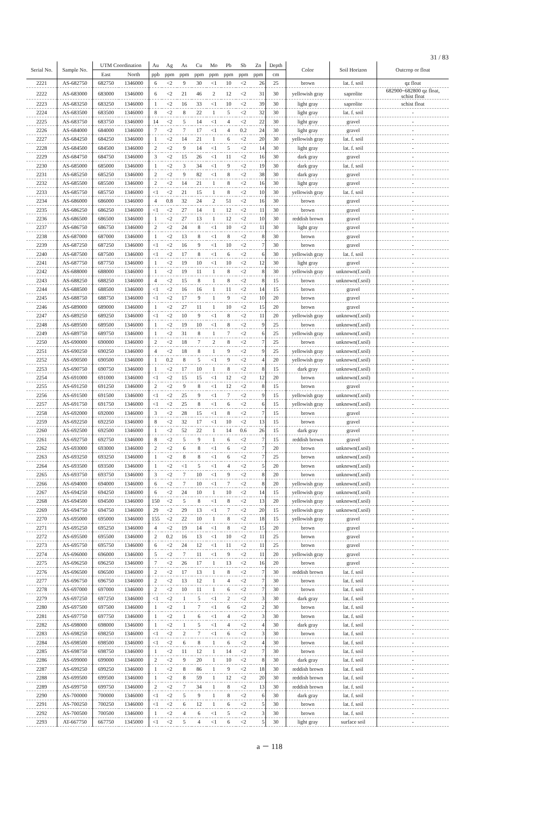31 / 83
| Serial No. | Sample No. | UTM Coordination | | Au | Ag | As | Cu | Mo | Pb | Sb | Zn | Depth | Color | Soil Horizon | Outcrop or float |
| --- | --- | --- | --- | --- | --- | --- | --- | --- | --- | --- | --- | --- | --- | --- | --- |
| | | East | North | ppb | ppm | ppm | ppm | ppm | ppm | ppm | ppm | cm | | | |
| 2221 | AS-682750 | 682750 | 1346000 | 6 | <2 | 9 | 30 | <1 | 10 | <2 | 26 | 25 | brown | lat. f. soil | qz float |
| 2222 | AS-683000 | 683000 | 1346000 | 6 | <2 | 21 | 46 | 2 | 12 | <2 | 31 | 30 | yellowish gray | saprolite | 682900~682800 qz float, schist float |
| 2223 | AS-683250 | 683250 | 1346000 | 1 | <2 | 16 | 33 | <1 | 10 | <2 | 39 | 30 | light gray | saprolite | schist float |
| 2224 | AS-683500 | 683500 | 1346000 | 8 | <2 | 8 | 22 | 1 | 5 | <2 | 32 | 30 | light gray | lat. f. soil | - |
| 2225 | AS-683750 | 683750 | 1346000 | 14 | <2 | 5 | 14 | <1 | 4 | <2 | 22 | 30 | light gray | gravel | - |
| 2226 | AS-684000 | 684000 | 1346000 | 7 | <2 | 7 | 17 | <1 | 4 | 0.2 | 24 | 30 | light gray | gravel | - |
| 2227 | AS-684250 | 684250 | 1346000 | 1 | <2 | 14 | 21 | 1 | 6 | <2 | 20 | 30 | yellowish gray | lat. f. soil | - |
| 2228 | AS-684500 | 684500 | 1346000 | 2 | <2 | 9 | 14 | <1 | 5 | <2 | 14 | 30 | light gray | lat. f. soil | - |
| 2229 | AS-684750 | 684750 | 1346000 | 3 | <2 | 15 | 26 | <1 | 11 | <2 | 16 | 30 | dark gray | gravel | - |
| 2230 | AS-685000 | 685000 | 1346000 | 1 | <2 | 3 | 34 | <1 | 9 | <2 | 19 | 30 | dark gray | lat. f. soil | - |
| 2231 | AS-685250 | 685250 | 1346000 | 2 | <2 | 9 | 82 | <1 | 8 | <2 | 38 | 30 | dark gray | gravel | - |
| 2232 | AS-685500 | 685500 | 1346000 | 2 | <2 | 14 | 21 | 1 | 8 | <2 | 16 | 30 | light gray | gravel | - |
| 2233 | AS-685750 | 685750 | 1346000 | <1 | <2 | 21 | 15 | 1 | 8 | <2 | 10 | 30 | yellowish gray | lat. f. soil | - |
| 2234 | AS-686000 | 686000 | 1346000 | 4 | 0.8 | 32 | 24 | 2 | 51 | <2 | 16 | 30 | brown | gravel | - |
| 2235 | AS-686250 | 686250 | 1346000 | <1 | <2 | 27 | 14 | 1 | 12 | <2 | 11 | 30 | brown | gravel | - |
| 2236 | AS-686500 | 686500 | 1346000 | 1 | <2 | 27 | 13 | 1 | 12 | <2 | 10 | 30 | reddish brown | gravel | - |
| 2237 | AS-686750 | 686750 | 1346000 | 2 | <2 | 24 | 8 | <1 | 10 | <2 | 11 | 30 | light gray | gravel | - |
| 2238 | AS-687000 | 687000 | 1346000 | 1 | <2 | 13 | 8 | <1 | 8 | <2 | 8 | 30 | brown | gravel | - |
| 2239 | AS-687250 | 687250 | 1346000 | <1 | <2 | 16 | 9 | <1 | 10 | <2 | 7 | 30 | brown | gravel | - |
| 2240 | AS-687500 | 687500 | 1346000 | <1 | <2 | 17 | 8 | <1 | 6 | <2 | 6 | 30 | yellowish gray | lat. f. soil | - |
| 2241 | AS-687750 | 687750 | 1346000 | 1 | <2 | 19 | 10 | <1 | 10 | <2 | 12 | 30 | light gray | gravel | - |
| 2242 | AS-688000 | 688000 | 1346000 | 1 | <2 | 19 | 11 | 1 | 8 | <2 | 8 | 30 | yellowish gray | unknown(f.soil) | - |
| 2243 | AS-688250 | 688250 | 1346000 | 4 | <2 | 15 | 8 | 1 | 8 | <2 | 8 | 15 | brown | unknown(f.soil) | - |
| 2244 | AS-688500 | 688500 | 1346000 | <1 | <2 | 16 | 16 | 1 | 11 | <2 | 14 | 15 | brown | gravel | - |
| 2245 | AS-688750 | 688750 | 1346000 | <1 | <2 | 17 | 9 | 1 | 9 | <2 | 10 | 20 | brown | gravel | - |
| 2246 | AS-689000 | 689000 | 1346000 | 1 | <2 | 27 | 11 | 1 | 10 | <2 | 15 | 20 | brown | gravel | - |
| 2247 | AS-689250 | 689250 | 1346000 | <1 | <2 | 10 | 9 | <1 | 8 | <2 | 11 | 20 | yellowish gray | unknown(f.soil) | - |
| 2248 | AS-689500 | 689500 | 1346000 | 1 | <2 | 19 | 10 | <1 | 8 | <2 | 9 | 25 | brown | unknown(f.soil) | - |
| 2249 | AS-689750 | 689750 | 1346000 | 1 | <2 | 31 | 8 | 1 | 7 | <2 | 6 | 25 | yellowish gray | unknown(f.soil) | - |
| 2250 | AS-690000 | 690000 | 1346000 | 2 | <2 | 18 | 7 | 2 | 8 | <2 | 7 | 25 | brown | unknown(f.soil) | - |
| 2251 | AS-690250 | 690250 | 1346000 | 4 | <2 | 18 | 8 | 1 | 9 | <2 | 9 | 25 | yellowish gray | unknown(f.soil) | - |
| 2252 | AS-690500 | 690500 | 1346000 | 1 | 0.2 | 8 | 5 | <1 | 9 | <2 | 4 | 20 | yellowish gray | unknown(f.soil) | - |
| 2253 | AS-690750 | 690750 | 1346000 | 1 | <2 | 17 | 10 | 1 | 8 | <2 | 8 | 15 | dark gray | unknown(f.soil) | - |
| 2254 | AS-691000 | 691000 | 1346000 | <1 | <2 | 15 | 15 | <1 | 12 | <2 | 12 | 20 | brown | unknown(f.soil) | - |
| 2255 | AS-691250 | 691250 | 1346000 | 2 | <2 | 9 | 8 | <1 | 12 | <2 | 8 | 15 | brown | gravel | - |
| 2256 | AS-691500 | 691500 | 1346000 | <1 | <2 | 25 | 9 | <1 | 7 | <2 | 9 | 15 | yellowish gray | unknown(f.soil) | - |
| 2257 | AS-691750 | 691750 | 1346000 | <1 | <2 | 25 | 8 | <1 | 6 | <2 | 6 | 15 | yellowish gray | unknown(f.soil) | - |
| 2258 | AS-692000 | 692000 | 1346000 | 3 | <2 | 28 | 15 | <1 | 8 | <2 | 7 | 15 | brown | gravel | - |
| 2259 | AS-692250 | 692250 | 1346000 | 8 | <2 | 32 | 17 | <1 | 10 | <2 | 13 | 15 | brown | gravel | - |
| 2260 | AS-692500 | 692500 | 1346000 | 1 | <2 | 52 | 22 | 1 | 14 | 0.6 | 26 | 15 | dark gray | gravel | - |
| 2261 | AS-692750 | 692750 | 1346000 | 8 | <2 | 5 | 9 | 1 | 6 | <2 | 7 | 15 | reddish brown | gravel | - |
| 2262 | AS-693000 | 693000 | 1346000 | 2 | <2 | 6 | 8 | <1 | 6 | <2 | 7 | 20 | brown | unknown(f.soil) | - |
| 2263 | AS-693250 | 693250 | 1346000 | 1 | <2 | 8 | 8 | <1 | 6 | <2 | 7 | 25 | brown | unknown(f.soil) | - |
| 2264 | AS-693500 | 693500 | 1346000 | 1 | <2 | <1 | 5 | <1 | 4 | <2 | 5 | 20 | brown | unknown(f.soil) | - |
| 2265 | AS-693750 | 693750 | 1346000 | 3 | <2 | 7 | 10 | <1 | 9 | <2 | 8 | 20 | brown | unknown(f.soil) | - |
| 2266 | AS-694000 | 694000 | 1346000 | 6 | <2 | 7 | 10 | <1 | 7 | <2 | 8 | 20 | yellowish gray | unknown(f.soil) | - |
| 2267 | AS-694250 | 694250 | 1346000 | 6 | <2 | 24 | 10 | 1 | 10 | <2 | 14 | 15 | yellowish gray | unknown(f.soil) | - |
| 2268 | AS-694500 | 694500 | 1346000 | 150 | <2 | 5 | 8 | <1 | 8 | <2 | 13 | 20 | yellowish gray | unknown(f.soil) | - |
| 2269 | AS-694750 | 694750 | 1346000 | 29 | <2 | 29 | 13 | <1 | 7 | <2 | 20 | 15 | yellowish gray | unknown(f.soil) | - |
| 2270 | AS-695000 | 695000 | 1346000 | 155 | <2 | 22 | 10 | 1 | 8 | <2 | 18 | 15 | yellowish gray | gravel | - |
| 2271 | AS-695250 | 695250 | 1346000 | 4 | <2 | 19 | 14 | <1 | 8 | <2 | 15 | 20 | brown | gravel | - |
| 2272 | AS-695500 | 695500 | 1346000 | 2 | 0.2 | 16 | 13 | <1 | 10 | <2 | 11 | 25 | brown | gravel | - |
| 2273 | AS-695750 | 695750 | 1346000 | 6 | <2 | 24 | 12 | <1 | 11 | <2 | 11 | 25 | brown | gravel | - |
| 2274 | AS-696000 | 696000 | 1346000 | 5 | <2 | 7 | 11 | <1 | 9 | <2 | 11 | 20 | yellowish gray | gravel | - |
| 2275 | AS-696250 | 696250 | 1346000 | 7 | <2 | 26 | 17 | 1 | 13 | <2 | 16 | 20 | brown | gravel | - |
| 2276 | AS-696500 | 696500 | 1346000 | 2 | <2 | 17 | 13 | 1 | 8 | <2 | 7 | 30 | reddish brown | lat. f. soil | - |
| 2277 | AS-696750 | 696750 | 1346000 | 2 | <2 | 13 | 12 | 1 | 4 | <2 | 7 | 30 | brown | lat. f. soil | - |
| 2278 | AS-697000 | 697000 | 1346000 | 2 | <2 | 10 | 11 | 1 | 6 | <2 | 7 | 30 | brown | lat. f. soil | - |
| 2279 | AS-697250 | 697250 | 1346000 | <1 | <2 | 1 | 5 | <1 | 2 | <2 | 3 | 30 | dark gray | lat. f. soil | - |
| 2280 | AS-697500 | 697500 | 1346000 | 1 | <2 | 1 | 7 | <1 | 6 | <2 | 2 | 30 | brown | lat. f. soil | - |
| 2281 | AS-697750 | 697750 | 1346000 | 1 | <2 | 1 | 6 | <1 | 4 | <2 | 3 | 30 | brown | lat. f. soil | - |
| 2282 | AS-698000 | 698000 | 1346000 | 1 | <2 | 1 | 5 | <1 | 4 | <2 | 4 | 30 | dark gray | lat. f. soil | - |
| 2283 | AS-698250 | 698250 | 1346000 | <1 | <2 | 2 | 7 | <1 | 6 | <2 | 3 | 30 | brown | lat. f. soil | - |
| 2284 | AS-698500 | 698500 | 1346000 | <1 | <2 | 6 | 8 | 1 | 6 | <2 | 4 | 30 | brown | lat. f. soil | - |
| 2285 | AS-698750 | 698750 | 1346000 | 1 | <2 | 11 | 12 | 1 | 14 | <2 | 7 | 30 | brown | lat. f. soil | - |
| 2286 | AS-699000 | 699000 | 1346000 | 2 | <2 | 9 | 20 | 1 | 10 | <2 | 8 | 30 | dark gray | lat. f. soil | - |
| 2287 | AS-699250 | 699250 | 1346000 | 1 | <2 | 8 | 86 | 1 | 9 | <2 | 18 | 30 | reddish brown | lat. f. soil | - |
| 2288 | AS-699500 | 699500 | 1346000 | 1 | <2 | 8 | 59 | 1 | 12 | <2 | 20 | 30 | reddish brown | lat. f. soil | - |
| 2289 | AS-699750 | 699750 | 1346000 | 2 | <2 | 7 | 34 | 1 | 8 | <2 | 13 | 30 | reddish brown | lat. f. soil | - |
| 2290 | AS-700000 | 700000 | 1346000 | <1 | <2 | 5 | 9 | 1 | 8 | <2 | 6 | 30 | dark gray | lat. f. soil | - |
| 2291 | AS-700250 | 700250 | 1346000 | <1 | <2 | 6 | 12 | 1 | 6 | <2 | 5 | 30 | brown | lat. f. soil | - |
| 2292 | AS-700500 | 700500 | 1346000 | 1 | <2 | 4 | 6 | <1 | 5 | <2 | 3 | 30 | brown | lat. f. soil | - |
| 2293 | AT-667750 | 667750 | 1345000 | <1 | <2 | 5 | 4 | <1 | 6 | <2 | 5 | 30 | light gray | surface soil | - |
a － 118